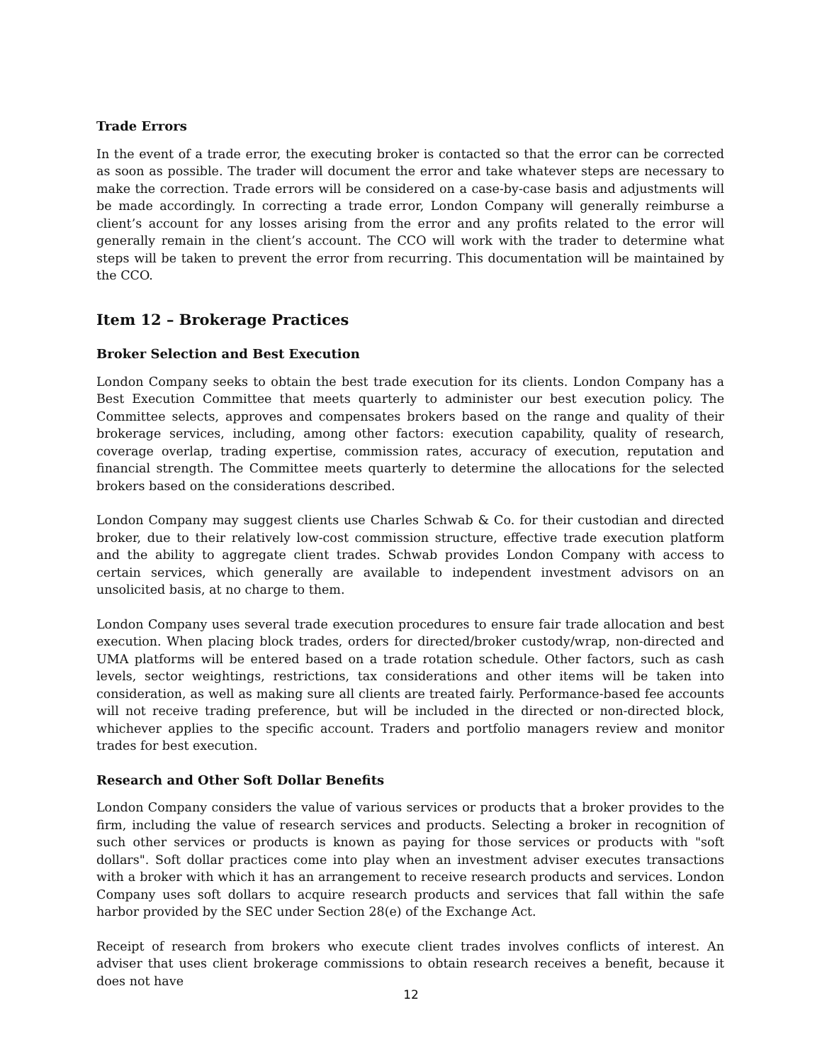Trade Errors
In the event of a trade error, the executing broker is contacted so that the error can be corrected as soon as possible. The trader will document the error and take whatever steps are necessary to make the correction. Trade errors will be considered on a case-by-case basis and adjustments will be made accordingly. In correcting a trade error, London Company will generally reimburse a client’s account for any losses arising from the error and any profits related to the error will generally remain in the client’s account. The CCO will work with the trader to determine what steps will be taken to prevent the error from recurring. This documentation will be maintained by the CCO.
Item 12 – Brokerage Practices
Broker Selection and Best Execution
London Company seeks to obtain the best trade execution for its clients. London Company has a Best Execution Committee that meets quarterly to administer our best execution policy. The Committee selects, approves and compensates brokers based on the range and quality of their brokerage services, including, among other factors: execution capability, quality of research, coverage overlap, trading expertise, commission rates, accuracy of execution, reputation and financial strength. The Committee meets quarterly to determine the allocations for the selected brokers based on the considerations described.
London Company may suggest clients use Charles Schwab & Co. for their custodian and directed broker, due to their relatively low-cost commission structure, effective trade execution platform and the ability to aggregate client trades. Schwab provides London Company with access to certain services, which generally are available to independent investment advisors on an unsolicited basis, at no charge to them.
London Company uses several trade execution procedures to ensure fair trade allocation and best execution. When placing block trades, orders for directed/broker custody/wrap, non-directed and UMA platforms will be entered based on a trade rotation schedule. Other factors, such as cash levels, sector weightings, restrictions, tax considerations and other items will be taken into consideration, as well as making sure all clients are treated fairly. Performance-based fee accounts will not receive trading preference, but will be included in the directed or non-directed block, whichever applies to the specific account. Traders and portfolio managers review and monitor trades for best execution.
Research and Other Soft Dollar Benefits
London Company considers the value of various services or products that a broker provides to the firm, including the value of research services and products. Selecting a broker in recognition of such other services or products is known as paying for those services or products with "soft dollars". Soft dollar practices come into play when an investment adviser executes transactions with a broker with which it has an arrangement to receive research products and services. London Company uses soft dollars to acquire research products and services that fall within the safe harbor provided by the SEC under Section 28(e) of the Exchange Act.
Receipt of research from brokers who execute client trades involves conflicts of interest. An adviser that uses client brokerage commissions to obtain research receives a benefit, because it does not have
12